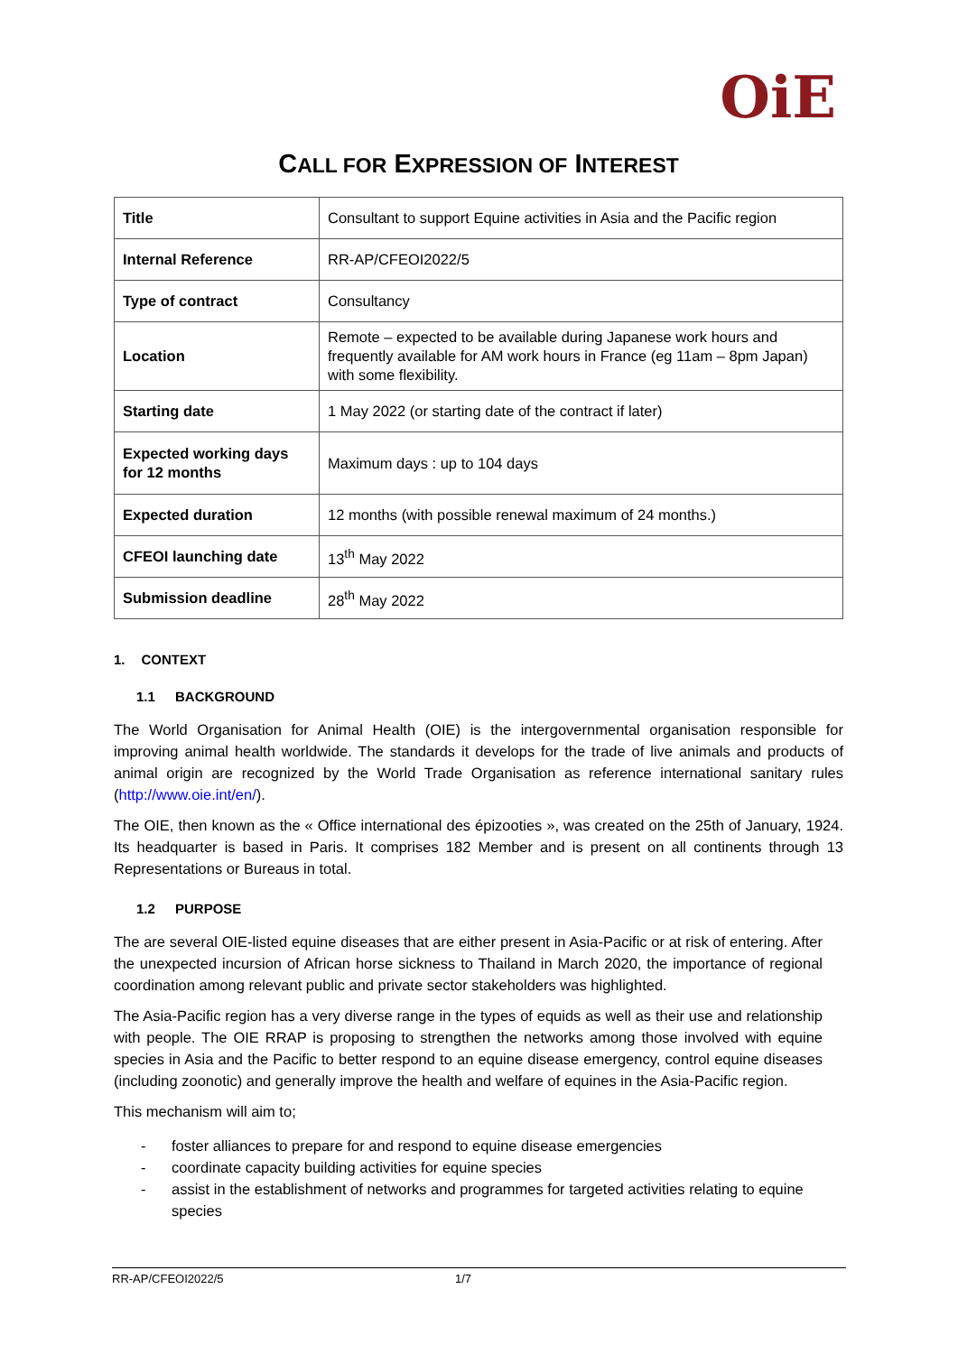OiE
CALL FOR EXPRESSION OF INTEREST
| Title | Consultant to support Equine activities in Asia and the Pacific region |
| Internal Reference | RR-AP/CFEOI2022/5 |
| Type of contract | Consultancy |
| Location | Remote – expected to be available during Japanese work hours and frequently available for AM work hours in France (eg 11am – 8pm Japan) with some flexibility. |
| Starting date | 1 May 2022 (or starting date of the contract if later) |
| Expected working days for 12 months | Maximum days : up to 104 days |
| Expected duration | 12 months (with possible renewal maximum of 24 months.) |
| CFEOI launching date | 13<sup>th</sup> May 2022 |
| Submission deadline | 28<sup>th</sup> May 2022 |
1. CONTEXT
1.1 BACKGROUND
The World Organisation for Animal Health (OIE) is the intergovernmental organisation responsible for improving animal health worldwide. The standards it develops for the trade of live animals and products of animal origin are recognized by the World Trade Organisation as reference international sanitary rules (http://www.oie.int/en/).
The OIE, then known as the « Office international des épizooties », was created on the 25th of January, 1924. Its headquarter is based in Paris. It comprises 182 Member and is present on all continents through 13 Representations or Bureaus in total.
1.2 PURPOSE
The are several OIE-listed equine diseases that are either present in Asia-Pacific or at risk of entering. After the unexpected incursion of African horse sickness to Thailand in March 2020, the importance of regional coordination among relevant public and private sector stakeholders was highlighted.
The Asia-Pacific region has a very diverse range in the types of equids as well as their use and relationship with people. The OIE RRAP is proposing to strengthen the networks among those involved with equine species in Asia and the Pacific to better respond to an equine disease emergency, control equine diseases (including zoonotic) and generally improve the health and welfare of equines in the Asia-Pacific region.
This mechanism will aim to;
- foster alliances to prepare for and respond to equine disease emergencies
- coordinate capacity building activities for equine species
- assist in the establishment of networks and programmes for targeted activities relating to equine species
RR-AP/CFEOI2022/5 1/7